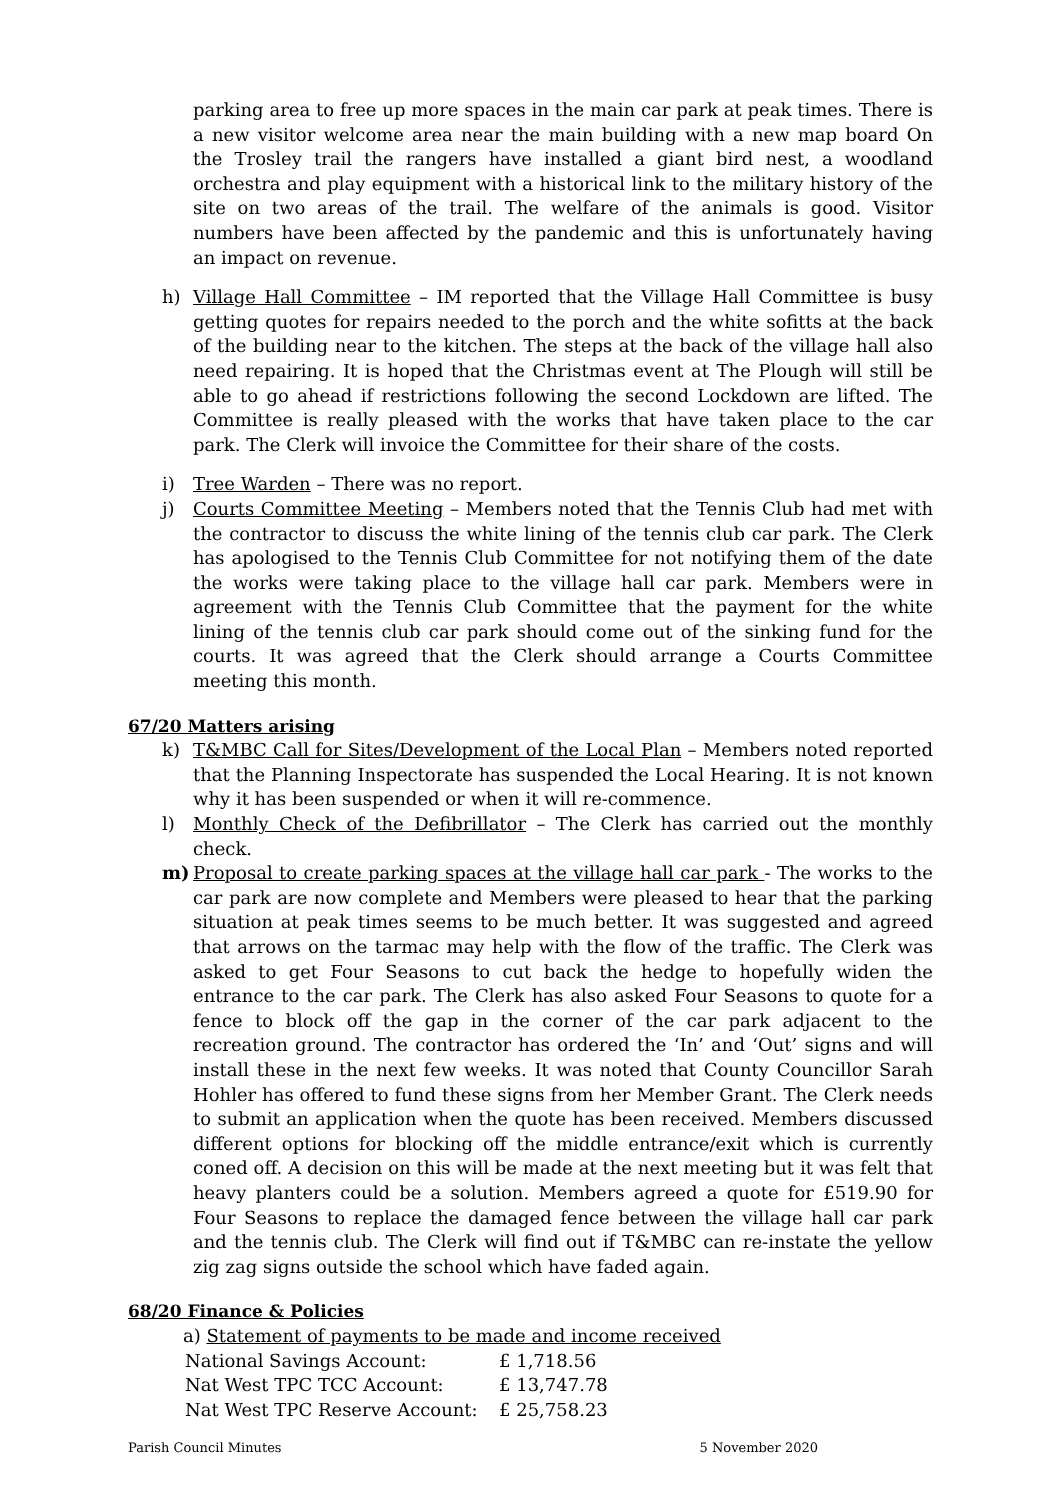parking area to free up more spaces in the main car park at peak times. There is a new visitor welcome area near the main building with a new map board On the Trosley trail the rangers have installed a giant bird nest, a woodland orchestra and play equipment with a historical link to the military history of the site on two areas of the trail. The welfare of the animals is good. Visitor numbers have been affected by the pandemic and this is unfortunately having an impact on revenue.
h) Village Hall Committee – IM reported that the Village Hall Committee is busy getting quotes for repairs needed to the porch and the white sofitts at the back of the building near to the kitchen. The steps at the back of the village hall also need repairing. It is hoped that the Christmas event at The Plough will still be able to go ahead if restrictions following the second Lockdown are lifted. The Committee is really pleased with the works that have taken place to the car park. The Clerk will invoice the Committee for their share of the costs.
i) Tree Warden – There was no report.
j) Courts Committee Meeting – Members noted that the Tennis Club had met with the contractor to discuss the white lining of the tennis club car park. The Clerk has apologised to the Tennis Club Committee for not notifying them of the date the works were taking place to the village hall car park. Members were in agreement with the Tennis Club Committee that the payment for the white lining of the tennis club car park should come out of the sinking fund for the courts. It was agreed that the Clerk should arrange a Courts Committee meeting this month.
67/20 Matters arising
k) T&MBC Call for Sites/Development of the Local Plan – Members noted reported that the Planning Inspectorate has suspended the Local Hearing. It is not known why it has been suspended or when it will re-commence.
l) Monthly Check of the Defibrillator – The Clerk has carried out the monthly check.
m) Proposal to create parking spaces at the village hall car park - The works to the car park are now complete and Members were pleased to hear that the parking situation at peak times seems to be much better. It was suggested and agreed that arrows on the tarmac may help with the flow of the traffic. The Clerk was asked to get Four Seasons to cut back the hedge to hopefully widen the entrance to the car park. The Clerk has also asked Four Seasons to quote for a fence to block off the gap in the corner of the car park adjacent to the recreation ground. The contractor has ordered the ‘In’ and ‘Out’ signs and will install these in the next few weeks. It was noted that County Councillor Sarah Hohler has offered to fund these signs from her Member Grant. The Clerk needs to submit an application when the quote has been received. Members discussed different options for blocking off the middle entrance/exit which is currently coned off. A decision on this will be made at the next meeting but it was felt that heavy planters could be a solution. Members agreed a quote for £519.90 for Four Seasons to replace the damaged fence between the village hall car park and the tennis club. The Clerk will find out if T&MBC can re-instate the yellow zig zag signs outside the school which have faded again.
68/20 Finance & Policies
a) Statement of payments to be made and income received
| National Savings Account: | £ 1,718.56 |
| Nat West TPC TCC Account: | £ 13,747.78 |
| Nat West TPC Reserve Account: | £ 25,758.23 |
Parish Council Minutes 5 November 2020